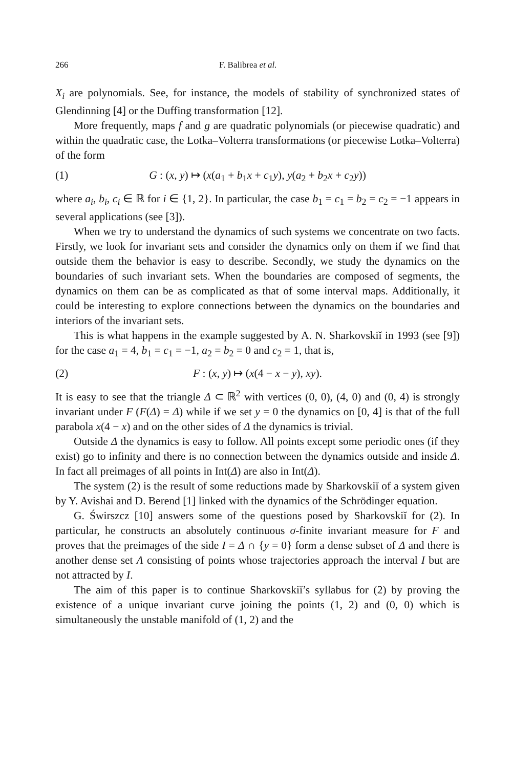266 F. Balibrea et al.
X<sub>i</sub> are polynomials. See, for instance, the models of stability of synchronized states of Glendinning [4] or the Duffing transformation [12].
More frequently, maps f and g are quadratic polynomials (or piecewise quadratic) and within the quadratic case, the Lotka–Volterra transformations (or piecewise Lotka–Volterra) of the form
(1) G : (x, y) ↦ (x(a<sub>1</sub> + b<sub>1</sub>x + c<sub>1</sub>y), y(a<sub>2</sub> + b<sub>2</sub>x + c<sub>2</sub>y))
where a<sub>i</sub>, b<sub>i</sub>, c<sub>i</sub> ∈ ℝ for i ∈ {1, 2}. In particular, the case b<sub>1</sub> = c<sub>1</sub> = b<sub>2</sub> = c<sub>2</sub> = −1 appears in several applications (see [3]).
When we try to understand the dynamics of such systems we concentrate on two facts. Firstly, we look for invariant sets and consider the dynamics only on them if we find that outside them the behavior is easy to describe. Secondly, we study the dynamics on the boundaries of such invariant sets. When the boundaries are composed of segments, the dynamics on them can be as complicated as that of some interval maps. Additionally, it could be interesting to explore connections between the dynamics on the boundaries and interiors of the invariant sets.
This is what happens in the example suggested by A. N. Sharkovskiĭ in 1993 (see [9]) for the case a<sub>1</sub> = 4, b<sub>1</sub> = c<sub>1</sub> = −1, a<sub>2</sub> = b<sub>2</sub> = 0 and c<sub>2</sub> = 1, that is,
(2) F : (x, y) ↦ (x(4 − x − y), xy).
It is easy to see that the triangle Δ ⊂ ℝ<sup>2</sup> with vertices (0, 0), (4, 0) and (0, 4) is strongly invariant under F (F(Δ) = Δ) while if we set y = 0 the dynamics on [0, 4] is that of the full parabola x(4 − x) and on the other sides of Δ the dynamics is trivial.
Outside Δ the dynamics is easy to follow. All points except some periodic ones (if they exist) go to infinity and there is no connection between the dynamics outside and inside Δ. In fact all preimages of all points in Int(Δ) are also in Int(Δ).
The system (2) is the result of some reductions made by Sharkovskiĭ of a system given by Y. Avishai and D. Berend [1] linked with the dynamics of the Schrödinger equation.
G. Świrszcz [10] answers some of the questions posed by Sharkovskiĭ for (2). In particular, he constructs an absolutely continuous σ-finite invariant measure for F and proves that the preimages of the side I = Δ ∩ {y = 0} form a dense subset of Δ and there is another dense set Λ consisting of points whose trajectories approach the interval I but are not attracted by I.
The aim of this paper is to continue Sharkovskiĭ’s syllabus for (2) by proving the existence of a unique invariant curve joining the points (1, 2) and (0, 0) which is simultaneously the unstable manifold of (1, 2) and the